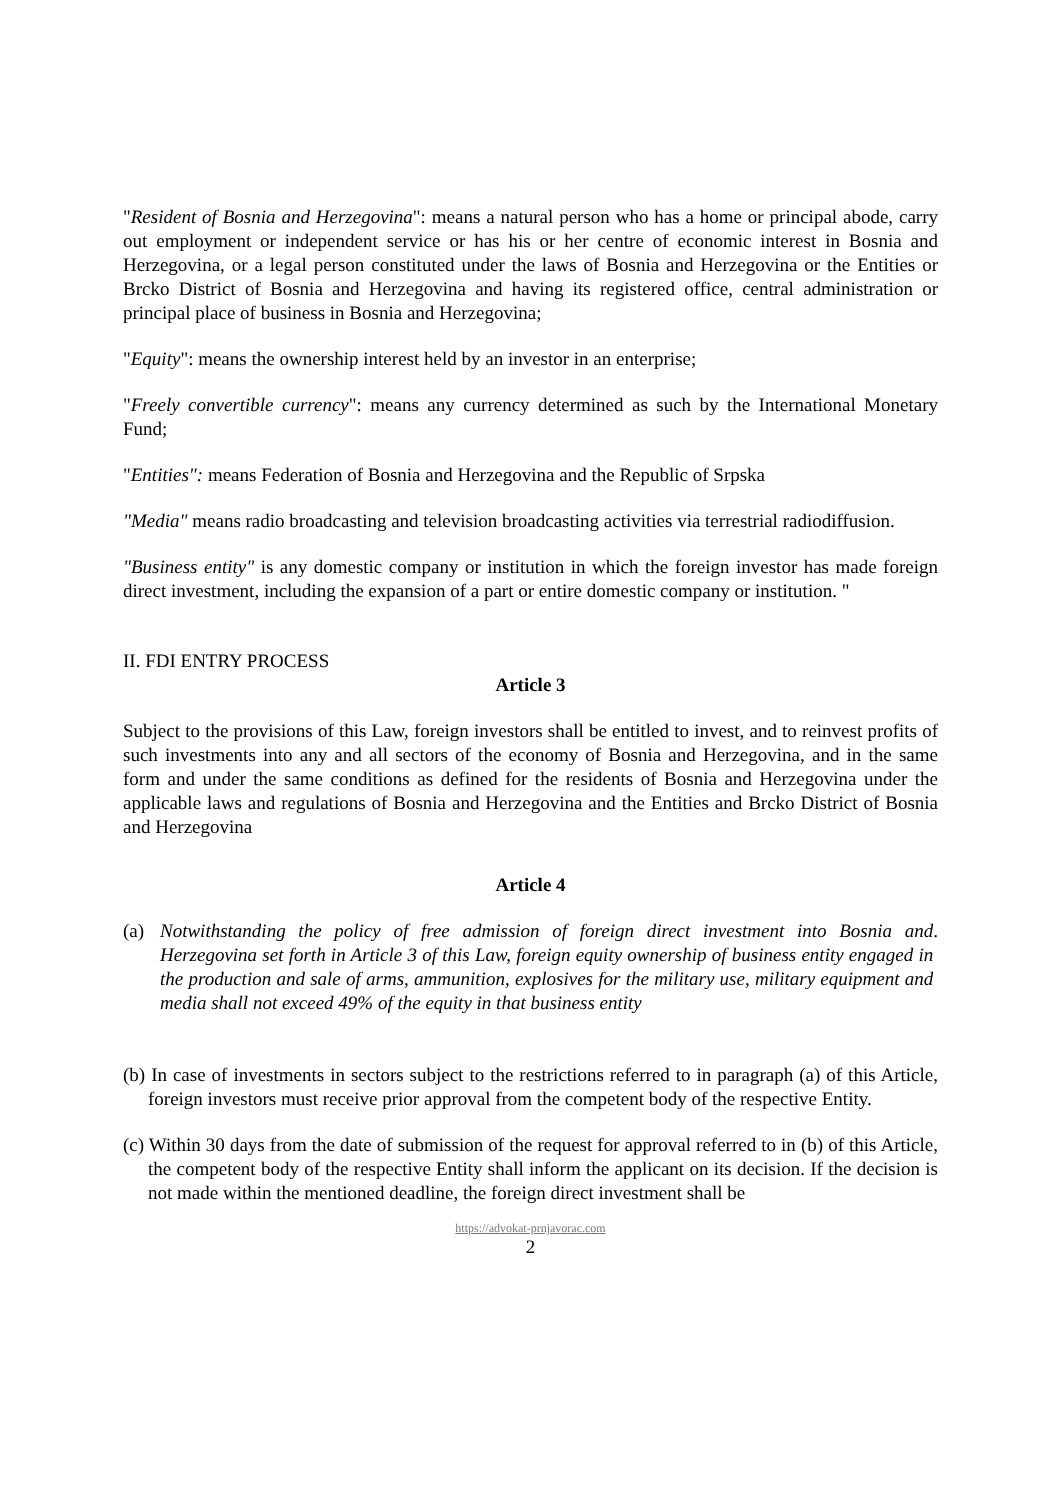"Resident of Bosnia and Herzegovina": means a natural person who has a home or principal abode, carry out employment or independent service or has his or her centre of economic interest in Bosnia and Herzegovina, or a legal person constituted under the laws of Bosnia and Herzegovina or the Entities or Brcko District of Bosnia and Herzegovina and having its registered office, central administration or principal place of business in Bosnia and Herzegovina;
"Equity": means the ownership interest held by an investor in an enterprise;
"Freely convertible currency": means any currency determined as such by the International Monetary Fund;
"Entities": means Federation of Bosnia and Herzegovina and the Republic of Srpska
"Media" means radio broadcasting and television broadcasting activities via terrestrial radiodiffusion.
"Business entity" is any domestic company or institution in which the foreign investor has made foreign direct investment, including the expansion of a part or entire domestic company or institution. "
II. FDI ENTRY PROCESS
Article 3
Subject to the provisions of this Law, foreign investors shall be entitled to invest, and to reinvest profits of such investments into any and all sectors of the economy of Bosnia and Herzegovina, and in the same form and under the same conditions as defined for the residents of Bosnia and Herzegovina under the applicable laws and regulations of Bosnia and Herzegovina and the Entities and Brcko District of Bosnia and Herzegovina
Article 4
(a) Notwithstanding the policy of free admission of foreign direct investment into Bosnia and Herzegovina set forth in Article 3 of this Law, foreign equity ownership of business entity engaged in the production and sale of arms, ammunition, explosives for the military use, military equipment and media shall not exceed 49% of the equity in that business entity.
(b) In case of investments in sectors subject to the restrictions referred to in paragraph (a) of this Article, foreign investors must receive prior approval from the competent body of the respective Entity.
(c) Within 30 days from the date of submission of the request for approval referred to in (b) of this Article, the competent body of the respective Entity shall inform the applicant on its decision. If the decision is not made within the mentioned deadline, the foreign direct investment shall be
https://advokat-prnjavorac.com
2